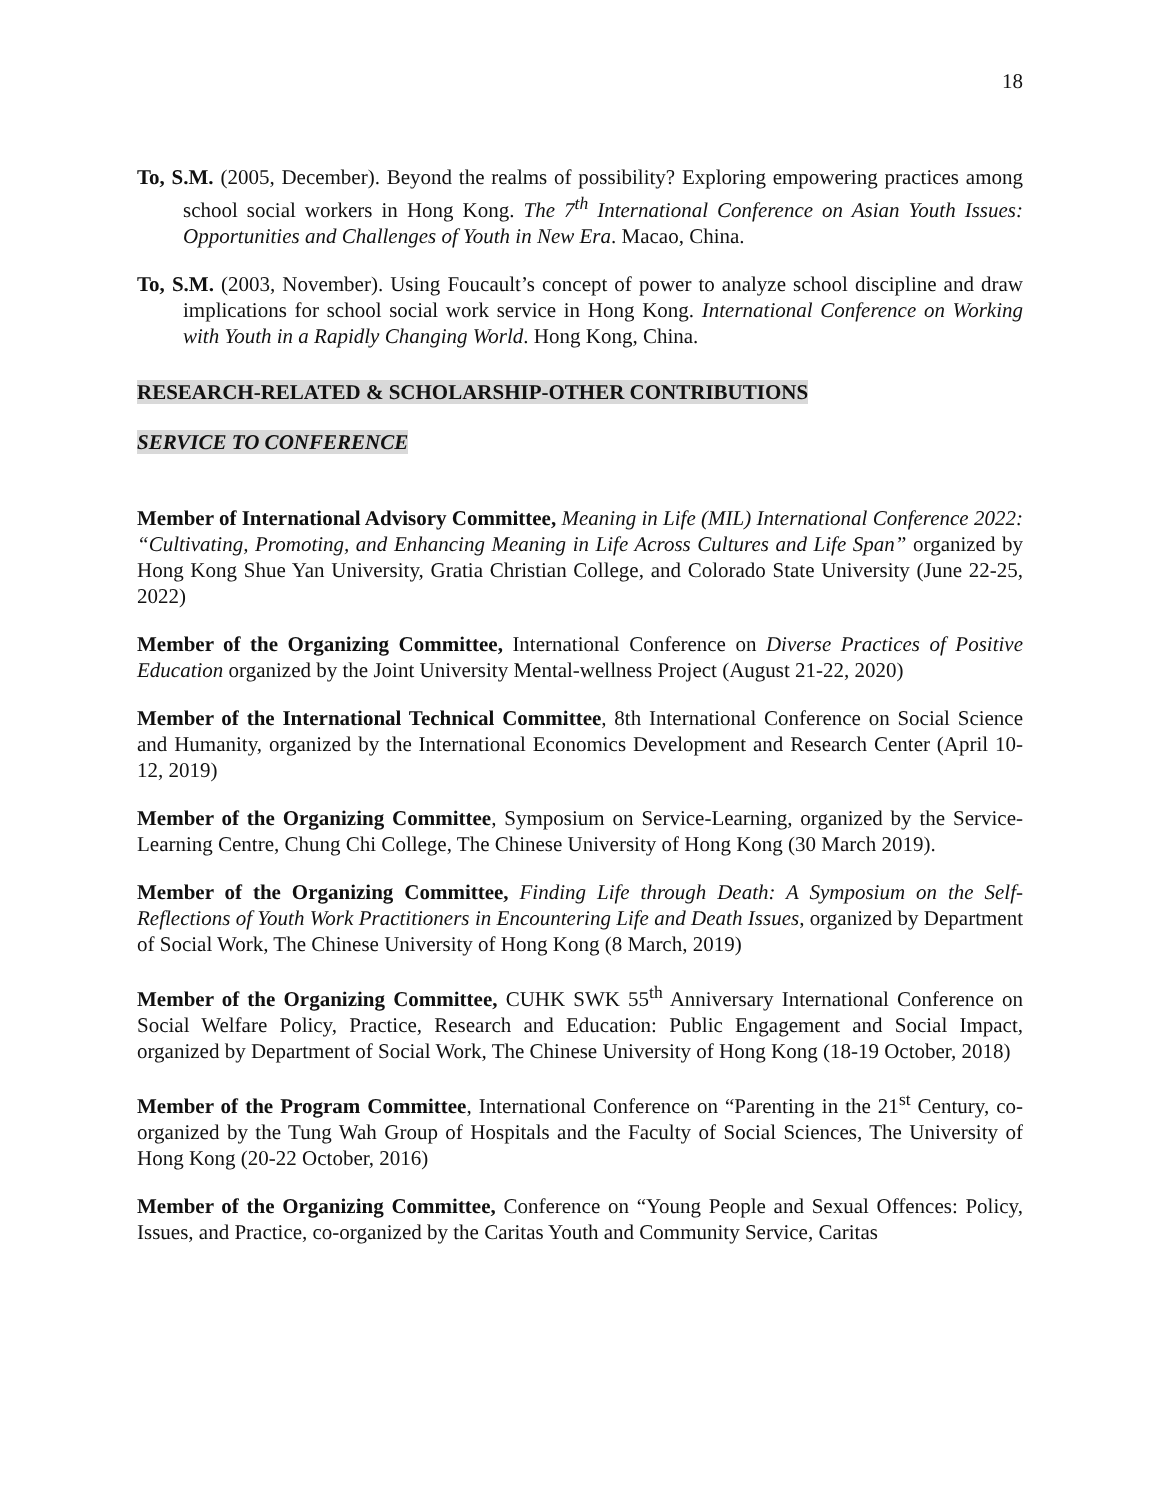18
To, S.M. (2005, December). Beyond the realms of possibility? Exploring empowering practices among school social workers in Hong Kong. The 7<sup>th</sup> International Conference on Asian Youth Issues: Opportunities and Challenges of Youth in New Era. Macao, China.
To, S.M. (2003, November). Using Foucault’s concept of power to analyze school discipline and draw implications for school social work service in Hong Kong. International Conference on Working with Youth in a Rapidly Changing World. Hong Kong, China.
RESEARCH-RELATED & SCHOLARSHIP-OTHER CONTRIBUTIONS
SERVICE TO CONFERENCE
Member of International Advisory Committee, Meaning in Life (MIL) International Conference 2022: “Cultivating, Promoting, and Enhancing Meaning in Life Across Cultures and Life Span” organized by Hong Kong Shue Yan University, Gratia Christian College, and Colorado State University (June 22-25, 2022)
Member of the Organizing Committee, International Conference on Diverse Practices of Positive Education organized by the Joint University Mental-wellness Project (August 21-22, 2020)
Member of the International Technical Committee, 8th International Conference on Social Science and Humanity, organized by the International Economics Development and Research Center (April 10-12, 2019)
Member of the Organizing Committee, Symposium on Service-Learning, organized by the Service-Learning Centre, Chung Chi College, The Chinese University of Hong Kong (30 March 2019).
Member of the Organizing Committee, Finding Life through Death: A Symposium on the Self-Reflections of Youth Work Practitioners in Encountering Life and Death Issues, organized by Department of Social Work, The Chinese University of Hong Kong (8 March, 2019)
Member of the Organizing Committee, CUHK SWK 55<sup>th</sup> Anniversary International Conference on Social Welfare Policy, Practice, Research and Education: Public Engagement and Social Impact, organized by Department of Social Work, The Chinese University of Hong Kong (18-19 October, 2018)
Member of the Program Committee, International Conference on “Parenting in the 21<sup>st</sup> Century, co-organized by the Tung Wah Group of Hospitals and the Faculty of Social Sciences, The University of Hong Kong (20-22 October, 2016)
Member of the Organizing Committee, Conference on “Young People and Sexual Offences: Policy, Issues, and Practice, co-organized by the Caritas Youth and Community Service, Caritas